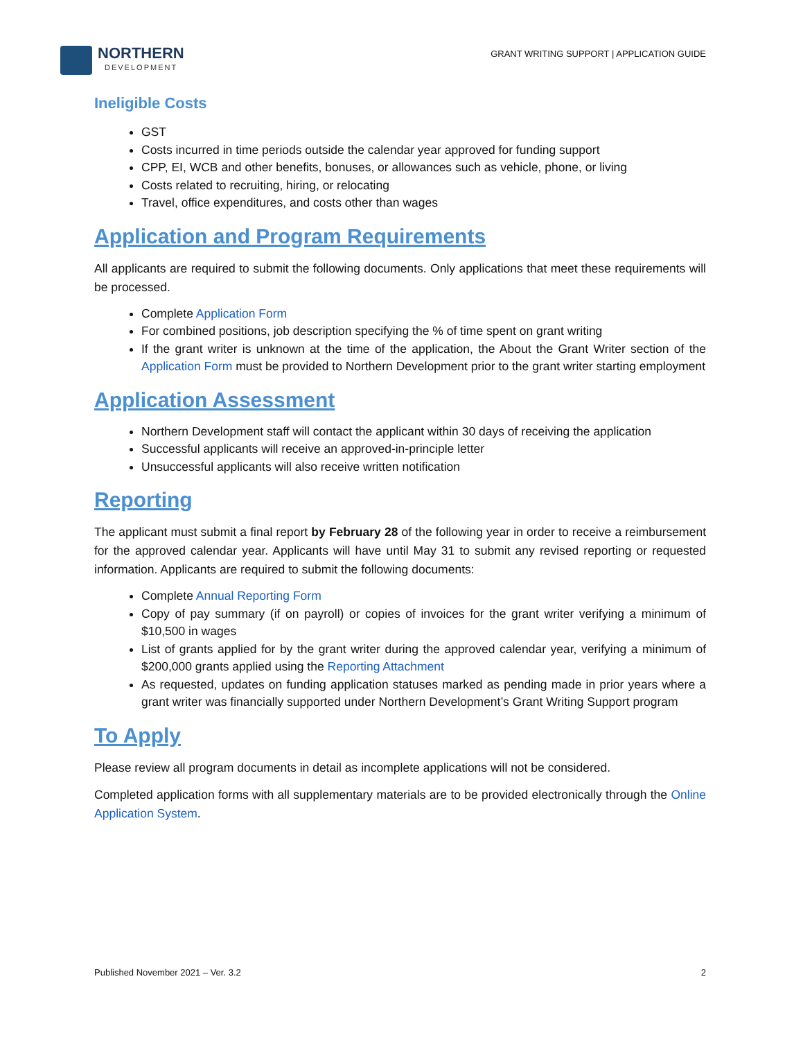NORTHERN
DEVELOPMENT
GRANT WRITING SUPPORT | APPLICATION GUIDE
Ineligible Costs
GST
Costs incurred in time periods outside the calendar year approved for funding support
CPP, EI, WCB and other benefits, bonuses, or allowances such as vehicle, phone, or living
Costs related to recruiting, hiring, or relocating
Travel, office expenditures, and costs other than wages
Application and Program Requirements
All applicants are required to submit the following documents. Only applications that meet these requirements will be processed.
Complete Application Form
For combined positions, job description specifying the % of time spent on grant writing
If the grant writer is unknown at the time of the application, the About the Grant Writer section of the Application Form must be provided to Northern Development prior to the grant writer starting employment
Application Assessment
Northern Development staff will contact the applicant within 30 days of receiving the application
Successful applicants will receive an approved-in-principle letter
Unsuccessful applicants will also receive written notification
Reporting
The applicant must submit a final report by February 28 of the following year in order to receive a reimbursement for the approved calendar year. Applicants will have until May 31 to submit any revised reporting or requested information. Applicants are required to submit the following documents:
Complete Annual Reporting Form
Copy of pay summary (if on payroll) or copies of invoices for the grant writer verifying a minimum of $10,500 in wages
List of grants applied for by the grant writer during the approved calendar year, verifying a minimum of $200,000 grants applied using the Reporting Attachment
As requested, updates on funding application statuses marked as pending made in prior years where a grant writer was financially supported under Northern Development’s Grant Writing Support program
To Apply
Please review all program documents in detail as incomplete applications will not be considered.
Completed application forms with all supplementary materials are to be provided electronically through the Online Application System.
Published November 2021 – Ver. 3.2 2